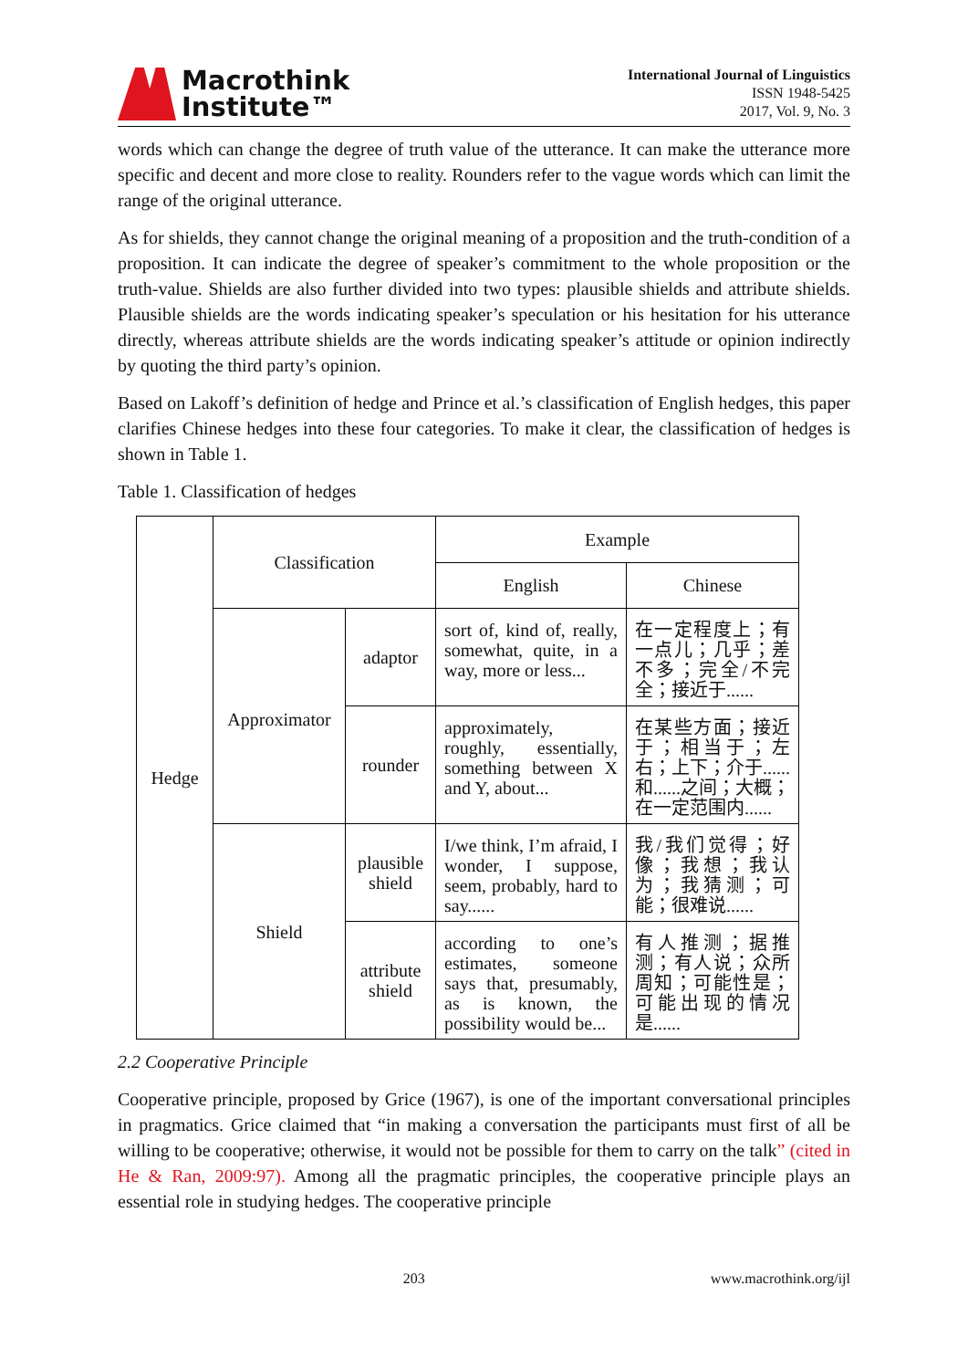Macrothink
Institute™
International Journal of Linguistics
ISSN 1948-5425
2017, Vol. 9, No. 3
words which can change the degree of truth value of the utterance. It can make the utterance more specific and decent and more close to reality. Rounders refer to the vague words which can limit the range of the original utterance.
As for shields, they cannot change the original meaning of a proposition and the truth-condition of a proposition. It can indicate the degree of speaker’s commitment to the whole proposition or the truth-value. Shields are also further divided into two types: plausible shields and attribute shields. Plausible shields are the words indicating speaker’s speculation or his hesitation for his utterance directly, whereas attribute shields are the words indicating speaker’s attitude or opinion indirectly by quoting the third party’s opinion.
Based on Lakoff’s definition of hedge and Prince et al.’s classification of English hedges, this paper clarifies Chinese hedges into these four categories. To make it clear, the classification of hedges is shown in Table 1.
Table 1. Classification of hedges
| Hedge | Classification | | Example | |
| | | | English | Chinese |
| | Approximator | adaptor | sort of, kind of, really, somewhat, quite, in a way, more or less... | 在一定程度上；有一点儿；几乎；差不多；完全/不完全；接近于...... |
| | | rounder | approximately, roughly, essentially, something between X and Y, about... | 在某些方面；接近于；相当于；左右；上下；介于......和......之间；大概；在一定范围内...... |
| | Shield | plausible shield | I/we think, I’m afraid, I wonder, I suppose, seem, probably, hard to say...... | 我/我们觉得；好像；我想；我认为；我猜测；可能；很难说...... |
| | | attribute shield | according to one’s estimates, someone says that, presumably, as is known, the possibility would be... | 有人推测；据推测；有人说；众所周知；可能性是；可能出现的情况是...... |
2.2 Cooperative Principle
Cooperative principle, proposed by Grice (1967), is one of the important conversational principles in pragmatics. Grice claimed that “in making a conversation the participants must first of all be willing to be cooperative; otherwise, it would not be possible for them to carry on the talk” (cited in He & Ran, 2009:97). Among all the pragmatic principles, the cooperative principle plays an essential role in studying hedges. The cooperative principle
203 www.macrothink.org/ijl